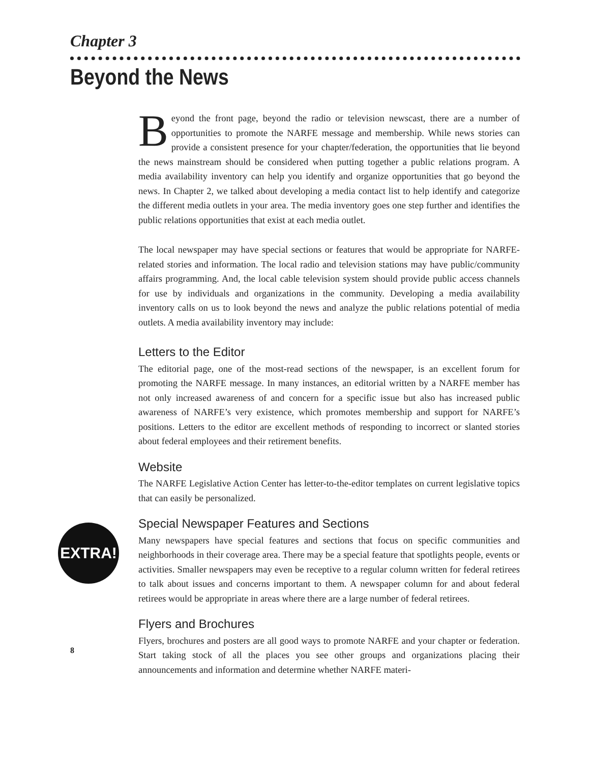Chapter 3
Beyond the News
Beyond the front page, beyond the radio or television newscast, there are a number of opportunities to promote the NARFE message and membership. While news stories can provide a consistent presence for your chapter/federation, the opportunities that lie beyond the news mainstream should be considered when putting together a public relations program. A media availability inventory can help you identify and organize opportunities that go beyond the news. In Chapter 2, we talked about developing a media contact list to help identify and categorize the different media outlets in your area. The media inventory goes one step further and identifies the public relations opportunities that exist at each media outlet.
The local newspaper may have special sections or features that would be appropriate for NARFE-related stories and information. The local radio and television stations may have public/community affairs programming. And, the local cable television system should provide public access channels for use by individuals and organizations in the community. Developing a media availability inventory calls on us to look beyond the news and analyze the public relations potential of media outlets. A media availability inventory may include:
Letters to the Editor
The editorial page, one of the most-read sections of the newspaper, is an excellent forum for promoting the NARFE message. In many instances, an editorial written by a NARFE member has not only increased awareness of and concern for a specific issue but also has increased public awareness of NARFE’s very existence, which promotes membership and support for NARFE’s positions. Letters to the editor are excellent methods of responding to incorrect or slanted stories about federal employees and their retirement benefits.
Website
The NARFE Legislative Action Center has letter-to-the-editor templates on current legislative topics that can easily be personalized.
EXTRA!
Special Newspaper Features and Sections
Many newspapers have special features and sections that focus on specific communities and neighborhoods in their coverage area. There may be a special feature that spotlights people, events or activities. Smaller newspapers may even be receptive to a regular column written for federal retirees to talk about issues and concerns important to them. A newspaper column for and about federal retirees would be appropriate in areas where there are a large number of federal retirees.
Flyers and Brochures
Flyers, brochures and posters are all good ways to promote NARFE and your chapter or federation. Start taking stock of all the places you see other groups and organizations placing their announcements and information and determine whether NARFE materi-
8